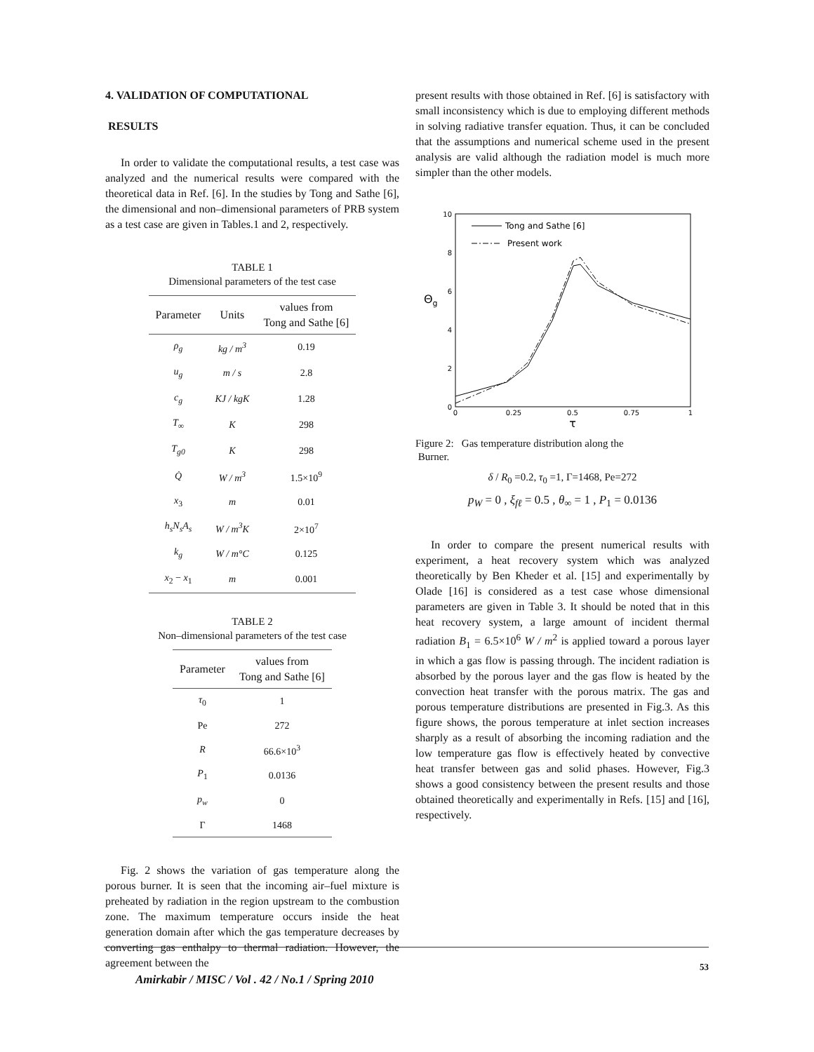4. VALIDATION OF COMPUTATIONAL
RESULTS
In order to validate the computational results, a test case was analyzed and the numerical results were compared with the theoretical data in Ref. [6]. In the studies by Tong and Sathe [6], the dimensional and non–dimensional parameters of PRB system as a test case are given in Tables.1 and 2, respectively.
TABLE 1
Dimensional parameters of the test case
| Parameter | Units | values from Tong and Sathe [6] |
| --- | --- | --- |
| ρ<sub>g</sub> | kg / m<sup>3</sup> | 0.19 |
| u<sub>g</sub> | m / s | 2.8 |
| c<sub>g</sub> | KJ / kgK | 1.28 |
| T<sub>∞</sub> | K | 298 |
| T<sub>g0</sub> | K | 298 |
| Q̇ | W / m<sup>3</sup> | 1.5×10<sup>9</sup> |
| x<sub>3</sub> | m | 0.01 |
| h<sub>s</sub>N<sub>s</sub>A<sub>s</sub> | W / m<sup>3</sup>K | 2×10<sup>7</sup> |
| k<sub>g</sub> | W / m°C | 0.125 |
| x<sub>2</sub> − x<sub>1</sub> | m | 0.001 |
TABLE 2
Non–dimensional parameters of the test case
| Parameter | values from Tong and Sathe [6] |
| --- | --- |
| τ<sub>0</sub> | 1 |
| Pe | 272 |
| R | 66.6×10<sup>3</sup> |
| P<sub>1</sub> | 0.0136 |
| p<sub>w</sub> | 0 |
| Γ | 1468 |
Fig. 2 shows the variation of gas temperature along the porous burner. It is seen that the incoming air–fuel mixture is preheated by radiation in the region upstream to the combustion zone. The maximum temperature occurs inside the heat generation domain after which the gas temperature decreases by converting gas enthalpy to thermal radiation. However, the agreement between the
present results with those obtained in Ref. [6] is satisfactory with small inconsistency which is due to employing different methods in solving radiative transfer equation. Thus, it can be concluded that the assumptions and numerical scheme used in the present analysis are valid although the radiation model is much more simpler than the other models.
10
8
6
4
2
0
0
0.25
0.5
0.75
1
τ
Θg
Tong and Sathe [6]
Present work
Figure 2: Gas temperature distribution along the
Burner.
δ / R<sub>0</sub> =0.2, τ<sub>0</sub> =1, Γ=1468, Pe=272
p<sub>W</sub> = 0 , ξ<sub>fℓ</sub> = 0.5 , θ<sub>∞</sub> = 1 , P<sub>1</sub> = 0.0136
In order to compare the present numerical results with experiment, a heat recovery system which was analyzed theoretically by Ben Kheder et al. [15] and experimentally by Olade [16] is considered as a test case whose dimensional parameters are given in Table 3. It should be noted that in this heat recovery system, a large amount of incident thermal radiation B<sub>1</sub> = 6.5×10<sup>6</sup> W / m<sup>2</sup> is applied toward a porous layer in which a gas flow is passing through. The incident radiation is absorbed by the porous layer and the gas flow is heated by the convection heat transfer with the porous matrix. The gas and porous temperature distributions are presented in Fig.3. As this figure shows, the porous temperature at inlet section increases sharply as a result of absorbing the incoming radiation and the low temperature gas flow is effectively heated by convective heat transfer between gas and solid phases. However, Fig.3 shows a good consistency between the present results and those obtained theoretically and experimentally in Refs. [15] and [16], respectively.
53
Amirkabir / MISC / Vol . 42 / No.1 / Spring 2010